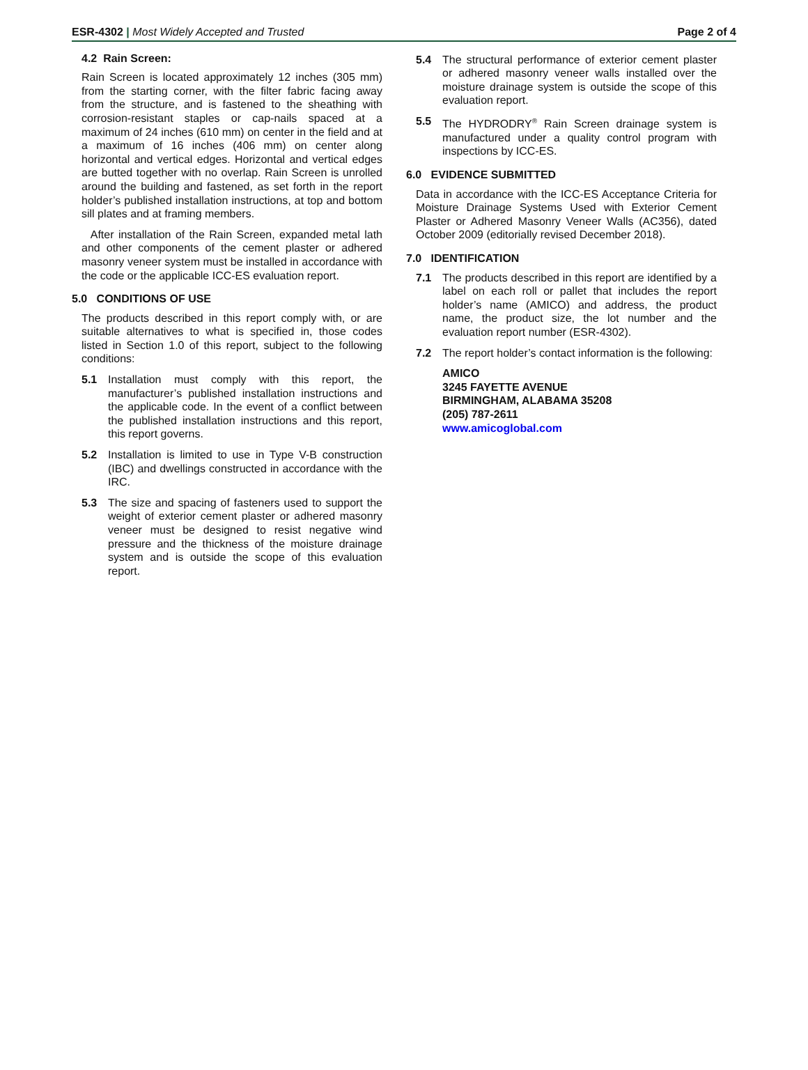ESR-4302 | Most Widely Accepted and Trusted
Page 2 of 4
4.2 Rain Screen:
Rain Screen is located approximately 12 inches (305 mm) from the starting corner, with the filter fabric facing away from the structure, and is fastened to the sheathing with corrosion-resistant staples or cap-nails spaced at a maximum of 24 inches (610 mm) on center in the field and at a maximum of 16 inches (406 mm) on center along horizontal and vertical edges. Horizontal and vertical edges are butted together with no overlap. Rain Screen is unrolled around the building and fastened, as set forth in the report holder’s published installation instructions, at top and bottom sill plates and at framing members.
After installation of the Rain Screen, expanded metal lath and other components of the cement plaster or adhered masonry veneer system must be installed in accordance with the code or the applicable ICC-ES evaluation report.
5.0 CONDITIONS OF USE
The products described in this report comply with, or are suitable alternatives to what is specified in, those codes listed in Section 1.0 of this report, subject to the following conditions:
5.1 Installation must comply with this report, the manufacturer’s published installation instructions and the applicable code. In the event of a conflict between the published installation instructions and this report, this report governs.
5.2 Installation is limited to use in Type V-B construction (IBC) and dwellings constructed in accordance with the IRC.
5.3 The size and spacing of fasteners used to support the weight of exterior cement plaster or adhered masonry veneer must be designed to resist negative wind pressure and the thickness of the moisture drainage system and is outside the scope of this evaluation report.
5.4 The structural performance of exterior cement plaster or adhered masonry veneer walls installed over the moisture drainage system is outside the scope of this evaluation report.
5.5 The HYDRODRY<sup>®</sup> Rain Screen drainage system is manufactured under a quality control program with inspections by ICC-ES.
6.0 EVIDENCE SUBMITTED
Data in accordance with the ICC-ES Acceptance Criteria for Moisture Drainage Systems Used with Exterior Cement Plaster or Adhered Masonry Veneer Walls (AC356), dated October 2009 (editorially revised December 2018).
7.0 IDENTIFICATION
7.1 The products described in this report are identified by a label on each roll or pallet that includes the report holder’s name (AMICO) and address, the product name, the product size, the lot number and the evaluation report number (ESR-4302).
7.2 The report holder’s contact information is the following:
AMICO
3245 FAYETTE AVENUE
BIRMINGHAM, ALABAMA 35208
(205) 787-2611
www.amicoglobal.com